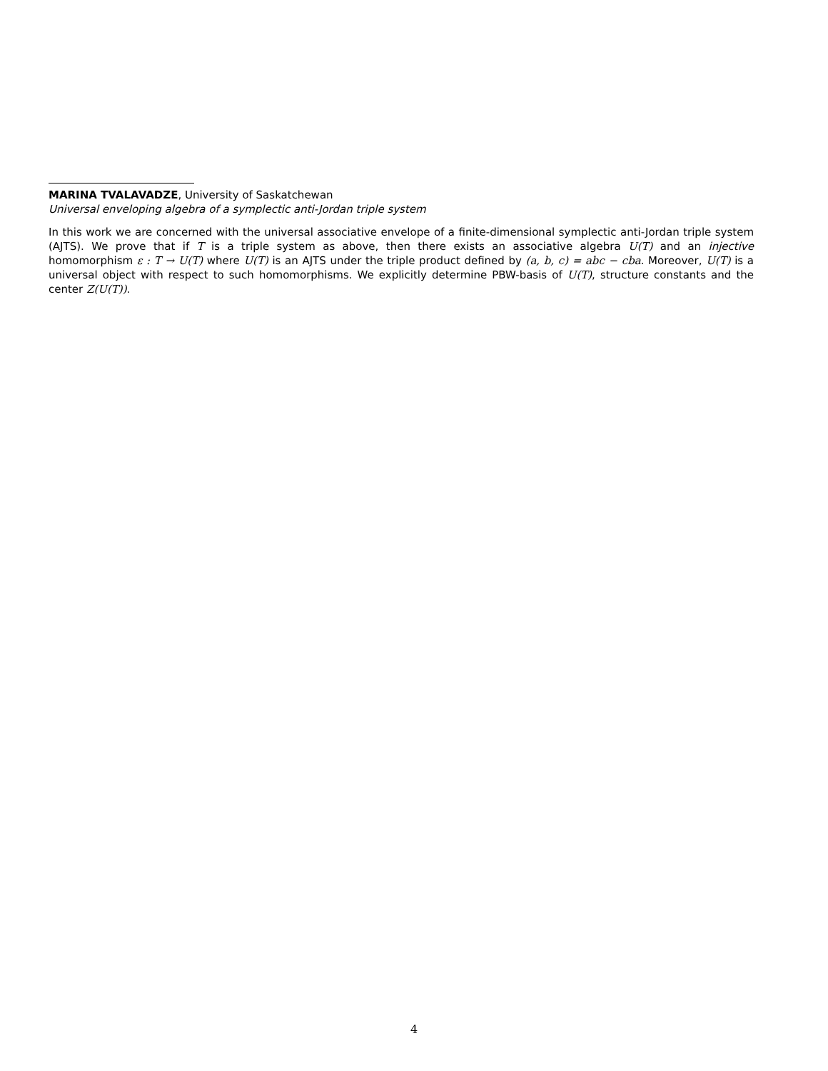MARINA TVALAVADZE, University of Saskatchewan
Universal enveloping algebra of a symplectic anti-Jordan triple system
In this work we are concerned with the universal associative envelope of a finite-dimensional symplectic anti-Jordan triple system (AJTS). We prove that if T is a triple system as above, then there exists an associative algebra U(T) and an injective homomorphism ε : T → U(T) where U(T) is an AJTS under the triple product defined by (a, b, c) = abc − cba. Moreover, U(T) is a universal object with respect to such homomorphisms. We explicitly determine PBW-basis of U(T), structure constants and the center Z(U(T)).
4